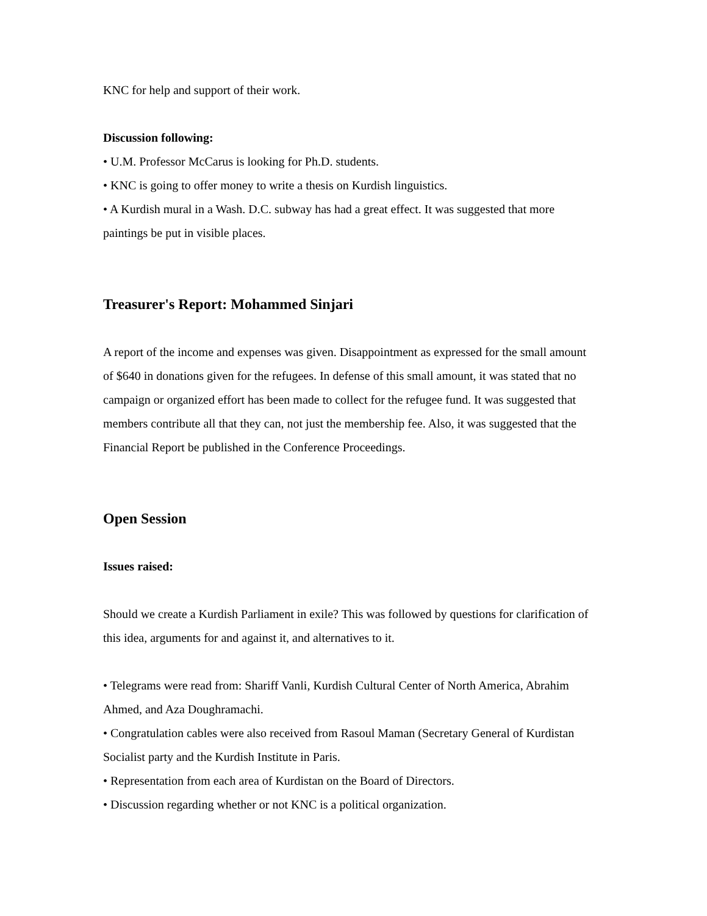KNC for help and support of their work.
Discussion following:
• U.M. Professor McCarus is looking for Ph.D. students.
• KNC is going to offer money to write a thesis on Kurdish linguistics.
• A Kurdish mural in a Wash. D.C. subway has had a great effect. It was suggested that more paintings be put in visible places.
Treasurer's Report: Mohammed Sinjari
A report of the income and expenses was given. Disappointment as expressed for the small amount of $640 in donations given for the refugees. In defense of this small amount, it was stated that no campaign or organized effort has been made to collect for the refugee fund. It was suggested that members contribute all that they can, not just the membership fee. Also, it was suggested that the Financial Report be published in the Conference Proceedings.
Open Session
Issues raised:
Should we create a Kurdish Parliament in exile? This was followed by questions for clarification of this idea, arguments for and against it, and alternatives to it.
• Telegrams were read from: Shariff Vanli, Kurdish Cultural Center of North America, Abrahim Ahmed, and Aza Doughramachi.
• Congratulation cables were also received from Rasoul Maman (Secretary General of Kurdistan Socialist party and the Kurdish Institute in Paris.
• Representation from each area of Kurdistan on the Board of Directors.
• Discussion regarding whether or not KNC is a political organization.